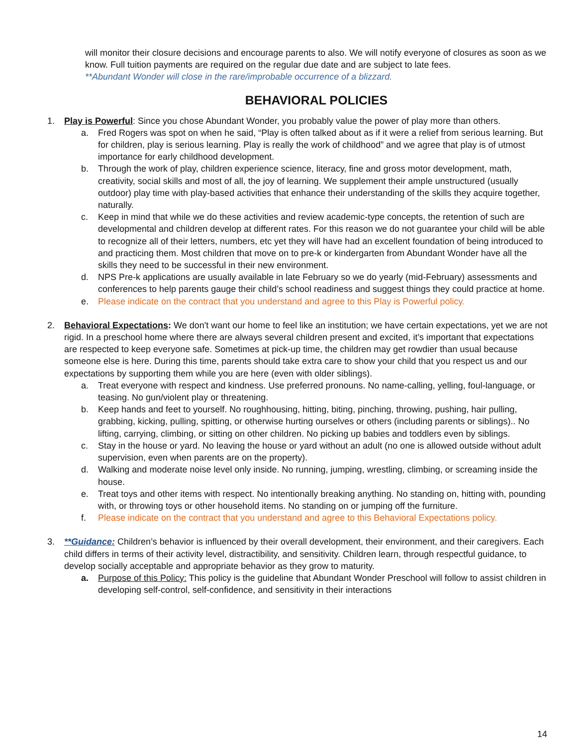will monitor their closure decisions and encourage parents to also. We will notify everyone of closures as soon as we know. Full tuition payments are required on the regular due date and are subject to late fees.
**Abundant Wonder will close in the rare/improbable occurrence of a blizzard.
BEHAVIORAL POLICIES
1. Play is Powerful: Since you chose Abundant Wonder, you probably value the power of play more than others.
a. Fred Rogers was spot on when he said, “Play is often talked about as if it were a relief from serious learning. But for children, play is serious learning. Play is really the work of childhood” and we agree that play is of utmost importance for early childhood development.
b. Through the work of play, children experience science, literacy, fine and gross motor development, math, creativity, social skills and most of all, the joy of learning. We supplement their ample unstructured (usually outdoor) play time with play-based activities that enhance their understanding of the skills they acquire together, naturally.
c. Keep in mind that while we do these activities and review academic-type concepts, the retention of such are developmental and children develop at different rates. For this reason we do not guarantee your child will be able to recognize all of their letters, numbers, etc yet they will have had an excellent foundation of being introduced to and practicing them. Most children that move on to pre-k or kindergarten from Abundant Wonder have all the skills they need to be successful in their new environment.
d. NPS Pre-k applications are usually available in late February so we do yearly (mid-February) assessments and conferences to help parents gauge their child’s school readiness and suggest things they could practice at home.
e. Please indicate on the contract that you understand and agree to this Play is Powerful policy.
2. Behavioral Expectations: We don't want our home to feel like an institution; we have certain expectations, yet we are not rigid. In a preschool home where there are always several children present and excited, it’s important that expectations are respected to keep everyone safe. Sometimes at pick-up time, the children may get rowdier than usual because someone else is here. During this time, parents should take extra care to show your child that you respect us and our expectations by supporting them while you are here (even with older siblings).
a. Treat everyone with respect and kindness. Use preferred pronouns. No name-calling, yelling, foul-language, or teasing. No gun/violent play or threatening.
b. Keep hands and feet to yourself. No roughhousing, hitting, biting, pinching, throwing, pushing, hair pulling, grabbing, kicking, pulling, spitting, or otherwise hurting ourselves or others (including parents or siblings).. No lifting, carrying, climbing, or sitting on other children. No picking up babies and toddlers even by siblings.
c. Stay in the house or yard. No leaving the house or yard without an adult (no one is allowed outside without adult supervision, even when parents are on the property).
d. Walking and moderate noise level only inside. No running, jumping, wrestling, climbing, or screaming inside the house.
e. Treat toys and other items with respect. No intentionally breaking anything. No standing on, hitting with, pounding with, or throwing toys or other household items. No standing on or jumping off the furniture.
f. Please indicate on the contract that you understand and agree to this Behavioral Expectations policy.
3. **Guidance: Children’s behavior is influenced by their overall development, their environment, and their caregivers. Each child differs in terms of their activity level, distractibility, and sensitivity. Children learn, through respectful guidance, to develop socially acceptable and appropriate behavior as they grow to maturity.
a. Purpose of this Policy: This policy is the guideline that Abundant Wonder Preschool will follow to assist children in developing self-control, self-confidence, and sensitivity in their interactions
14